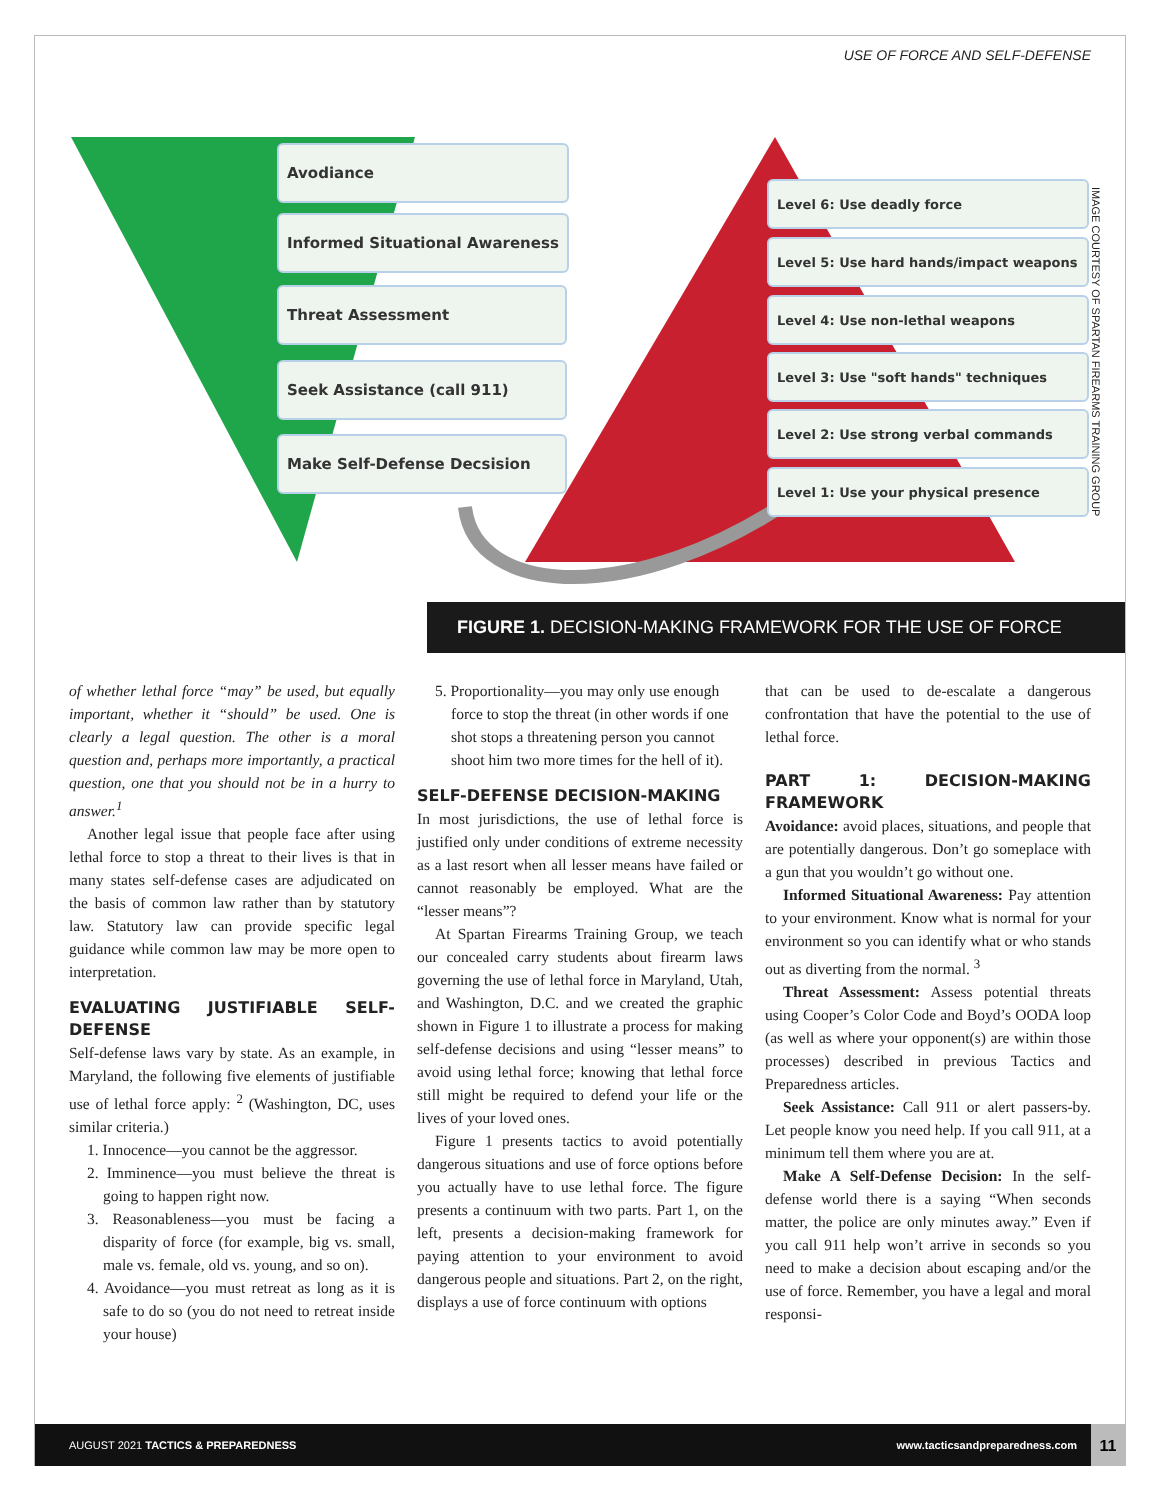USE OF FORCE AND SELF-DEFENSE
Avodiance
Informed Situational Awareness
Threat Assessment
Seek Assistance (call 911)
Make Self-Defense Decsision
Level 6: Use deadly force
Level 5: Use hard hands/impact weapons
Level 4: Use non-lethal weapons
Level 3: Use "soft hands" techniques
Level 2: Use strong verbal commands
Level 1: Use your physical presence
IMAGE COURTESY OF SPARTAN FIREARMS TRAINING GROUP
FIGURE 1. DECISION-MAKING FRAMEWORK FOR THE USE OF FORCE
of whether lethal force “may” be used, but equally important, whether it “should” be used. One is clearly a legal question. The other is a moral question and, perhaps more importantly, a practical question, one that you should not be in a hurry to answer.<sup>1</sup>
Another legal issue that people face after using lethal force to stop a threat to their lives is that in many states self-defense cases are adjudicated on the basis of common law rather than by statutory law. Statutory law can provide specific legal guidance while common law may be more open to interpretation.
EVALUATING JUSTIFIABLE SELF-DEFENSE
Self-defense laws vary by state. As an example, in Maryland, the following five elements of justifiable use of lethal force apply: <sup>2</sup> (Washington, DC, uses similar criteria.)
1. Innocence—you cannot be the aggressor.
2. Imminence—you must believe the threat is going to happen right now.
3. Reasonableness—you must be facing a disparity of force (for example, big vs. small, male vs. female, old vs. young, and so on).
4. Avoidance—you must retreat as long as it is safe to do so (you do not need to retreat inside your house)
5. Proportionality—you may only use enough force to stop the threat (in other words if one shot stops a threatening person you cannot shoot him two more times for the hell of it).
SELF-DEFENSE DECISION-MAKING
In most jurisdictions, the use of lethal force is justified only under conditions of extreme necessity as a last resort when all lesser means have failed or cannot reasonably be employed. What are the “lesser means”?
At Spartan Firearms Training Group, we teach our concealed carry students about firearm laws governing the use of lethal force in Maryland, Utah, and Washington, D.C. and we created the graphic shown in Figure 1 to illustrate a process for making self-defense decisions and using “lesser means” to avoid using lethal force; knowing that lethal force still might be required to defend your life or the lives of your loved ones.
Figure 1 presents tactics to avoid potentially dangerous situations and use of force options before you actually have to use lethal force. The figure presents a continuum with two parts. Part 1, on the left, presents a decision-making framework for paying attention to your environment to avoid dangerous people and situations. Part 2, on the right, displays a use of force continuum with options
that can be used to de-escalate a dangerous confrontation that have the potential to the use of lethal force.
PART 1: DECISION-MAKING FRAMEWORK
Avoidance: avoid places, situations, and people that are potentially dangerous. Don’t go someplace with a gun that you wouldn’t go without one.
Informed Situational Awareness: Pay attention to your environment. Know what is normal for your environment so you can identify what or who stands out as diverting from the normal. <sup>3</sup>
Threat Assessment: Assess potential threats using Cooper’s Color Code and Boyd’s OODA loop (as well as where your opponent(s) are within those processes) described in previous Tactics and Preparedness articles.
Seek Assistance: Call 911 or alert passers-by. Let people know you need help. If you call 911, at a minimum tell them where you are at.
Make A Self-Defense Decision: In the self-defense world there is a saying “When seconds matter, the police are only minutes away.” Even if you call 911 help won’t arrive in seconds so you need to make a decision about escaping and/or the use of force. Remember, you have a legal and moral responsi-
AUGUST 2021 TACTICS & PREPAREDNESS www.tacticsandpreparedness.com 11